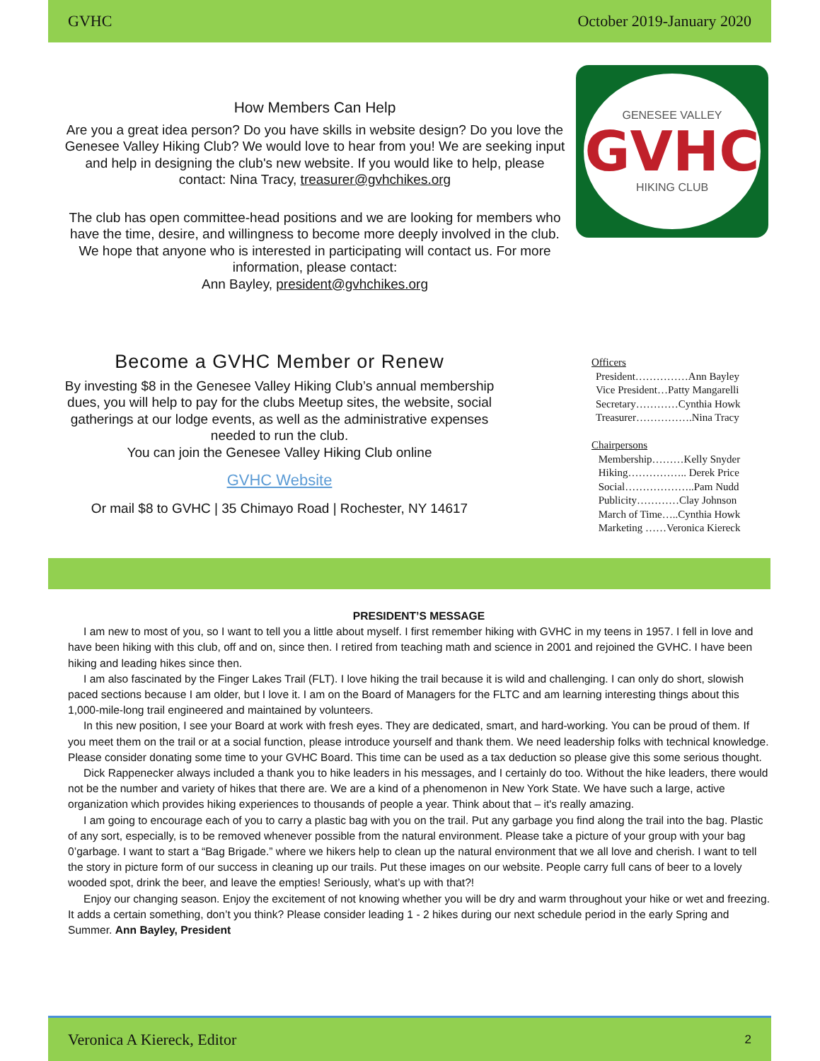GVHC October 2019-January 2020
How Members Can Help
Are you a great idea person? Do you have skills in website design? Do you love the Genesee Valley Hiking Club? We would love to hear from you! We are seeking input and help in designing the club's new website. If you would like to help, please contact: Nina Tracy, treasurer@gvhchikes.org
The club has open committee-head positions and we are looking for members who have the time, desire, and willingness to become more deeply involved in the club. We hope that anyone who is interested in participating will contact us. For more information, please contact:
Ann Bayley, president@gvhchikes.org
GENESEE VALLEY
GVHC
HIKING CLUB
Become a GVHC Member or Renew
By investing $8 in the Genesee Valley Hiking Club’s annual membership dues, you will help to pay for the clubs Meetup sites, the website, social gatherings at our lodge events, as well as the administrative expenses needed to run the club.
You can join the Genesee Valley Hiking Club online
GVHC Website
Or mail $8 to GVHC | 35 Chimayo Road | Rochester, NY 14617
Officers
President……………Ann Bayley
Vice President…Patty Mangarelli
Secretary…………Cynthia Howk
Treasurer…………….Nina Tracy
Chairpersons
Membership………Kelly Snyder
Hiking…………….. Derek Price
Social………………..Pam Nudd
Publicity…………Clay Johnson
March of Time…..Cynthia Howk
Marketing ……Veronica Kiereck
PRESIDENT’S MESSAGE
I am new to most of you, so I want to tell you a little about myself. I first remember hiking with GVHC in my teens in 1957. I fell in love and have been hiking with this club, off and on, since then. I retired from teaching math and science in 2001 and rejoined the GVHC. I have been hiking and leading hikes since then.
I am also fascinated by the Finger Lakes Trail (FLT). I love hiking the trail because it is wild and challenging. I can only do short, slowish paced sections because I am older, but I love it. I am on the Board of Managers for the FLTC and am learning interesting things about this 1,000-mile-long trail engineered and maintained by volunteers.
In this new position, I see your Board at work with fresh eyes. They are dedicated, smart, and hard-working. You can be proud of them. If you meet them on the trail or at a social function, please introduce yourself and thank them. We need leadership folks with technical knowledge. Please consider donating some time to your GVHC Board. This time can be used as a tax deduction so please give this some serious thought.
Dick Rappenecker always included a thank you to hike leaders in his messages, and I certainly do too. Without the hike leaders, there would not be the number and variety of hikes that there are. We are a kind of a phenomenon in New York State. We have such a large, active organization which provides hiking experiences to thousands of people a year. Think about that – it's really amazing.
I am going to encourage each of you to carry a plastic bag with you on the trail. Put any garbage you find along the trail into the bag. Plastic of any sort, especially, is to be removed whenever possible from the natural environment. Please take a picture of your group with your bag 0’garbage. I want to start a “Bag Brigade.” where we hikers help to clean up the natural environment that we all love and cherish. I want to tell the story in picture form of our success in cleaning up our trails. Put these images on our website. People carry full cans of beer to a lovely wooded spot, drink the beer, and leave the empties! Seriously, what’s up with that?!
Enjoy our changing season. Enjoy the excitement of not knowing whether you will be dry and warm throughout your hike or wet and freezing. It adds a certain something, don’t you think? Please consider leading 1 - 2 hikes during our next schedule period in the early Spring and Summer. Ann Bayley, President
Veronica A Kiereck, Editor 2